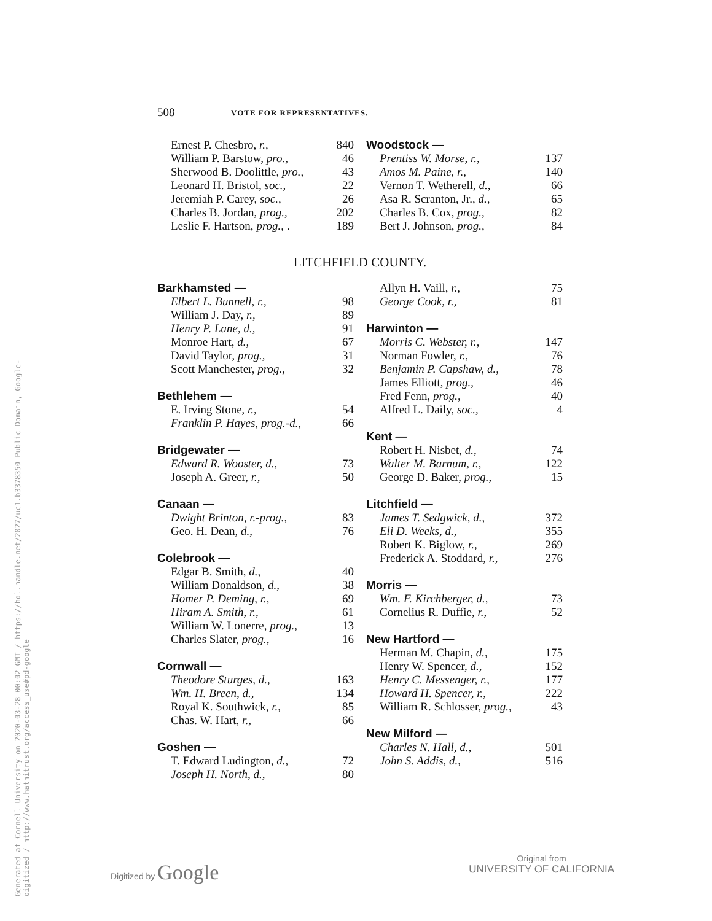Generated at Cornell University on 2020-03-28 00:02 GMT / https://hdl.handle.net/2027/uc1.b3378350 Public Domain, Google-digitized / http://www.hathitrust.org/access_use#pd-google
508 VOTE FOR REPRESENTATIVES.
| Ernest P. Chesbro, r., | 840 |
| William P. Barstow, pro., | 46 |
| Sherwood B. Doolittle, pro., | 43 |
| Leonard H. Bristol, soc., | 22 |
| Jeremiah P. Carey, soc., | 26 |
| Charles B. Jordan, prog., | 202 |
| Leslie F. Hartson, prog., . | 189 |
| Woodstock — | |
| Prentiss W. Morse, r., | 137 |
| Amos M. Paine, r., | 140 |
| Vernon T. Wetherell, d., | 66 |
| Asa R. Scranton, Jr., d., | 65 |
| Charles B. Cox, prog., | 82 |
| Bert J. Johnson, prog., | 84 |
LITCHFIELD COUNTY.
| Barkhamsted — | |
| Elbert L. Bunnell, r., | 98 |
| William J. Day, r., | 89 |
| Henry P. Lane, d., | 91 |
| Monroe Hart, d., | 67 |
| David Taylor, prog., | 31 |
| Scott Manchester, prog., | 32 |
| Bethlehem — | |
| E. Irving Stone, r., | 54 |
| Franklin P. Hayes, prog.-d., | 66 |
| Bridgewater — | |
| Edward R. Wooster, d., | 73 |
| Joseph A. Greer, r., | 50 |
| Canaan — | |
| Dwight Brinton, r.-prog., | 83 |
| Geo. H. Dean, d., | 76 |
| Colebrook — | |
| Edgar B. Smith, d., | 40 |
| William Donaldson, d., | 38 |
| Homer P. Deming, r., | 69 |
| Hiram A. Smith, r., | 61 |
| William W. Lonerre, prog., | 13 |
| Charles Slater, prog., | 16 |
| Cornwall — | |
| Theodore Sturges, d., | 163 |
| Wm. H. Breen, d., | 134 |
| Royal K. Southwick, r., | 85 |
| Chas. W. Hart, r., | 66 |
| Goshen — | |
| T. Edward Ludington, d., | 72 |
| Joseph H. North, d., | 80 |
| Allyn H. Vaill, r., | 75 |
| George Cook, r., | 81 |
| Harwinton — | |
| Morris C. Webster, r., | 147 |
| Norman Fowler, r., | 76 |
| Benjamin P. Capshaw, d., | 78 |
| James Elliott, prog., | 46 |
| Fred Fenn, prog., | 40 |
| Alfred L. Daily, soc., | 4 |
| Kent — | |
| Robert H. Nisbet, d., | 74 |
| Walter M. Barnum, r., | 122 |
| George D. Baker, prog., | 15 |
| Litchfield — | |
| James T. Sedgwick, d., | 372 |
| Eli D. Weeks, d., | 355 |
| Robert K. Biglow, r., | 269 |
| Frederick A. Stoddard, r., | 276 |
| Morris — | |
| Wm. F. Kirchberger, d., | 73 |
| Cornelius R. Duffie, r., | 52 |
| New Hartford — | |
| Herman M. Chapin, d., | 175 |
| Henry W. Spencer, d., | 152 |
| Henry C. Messenger, r., | 177 |
| Howard H. Spencer, r., | 222 |
| William R. Schlosser, prog., | 43 |
| New Milford — | |
| Charles N. Hall, d., | 501 |
| John S. Addis, d., | 516 |
Digitized by Google
Original from
UNIVERSITY OF CALIFORNIA